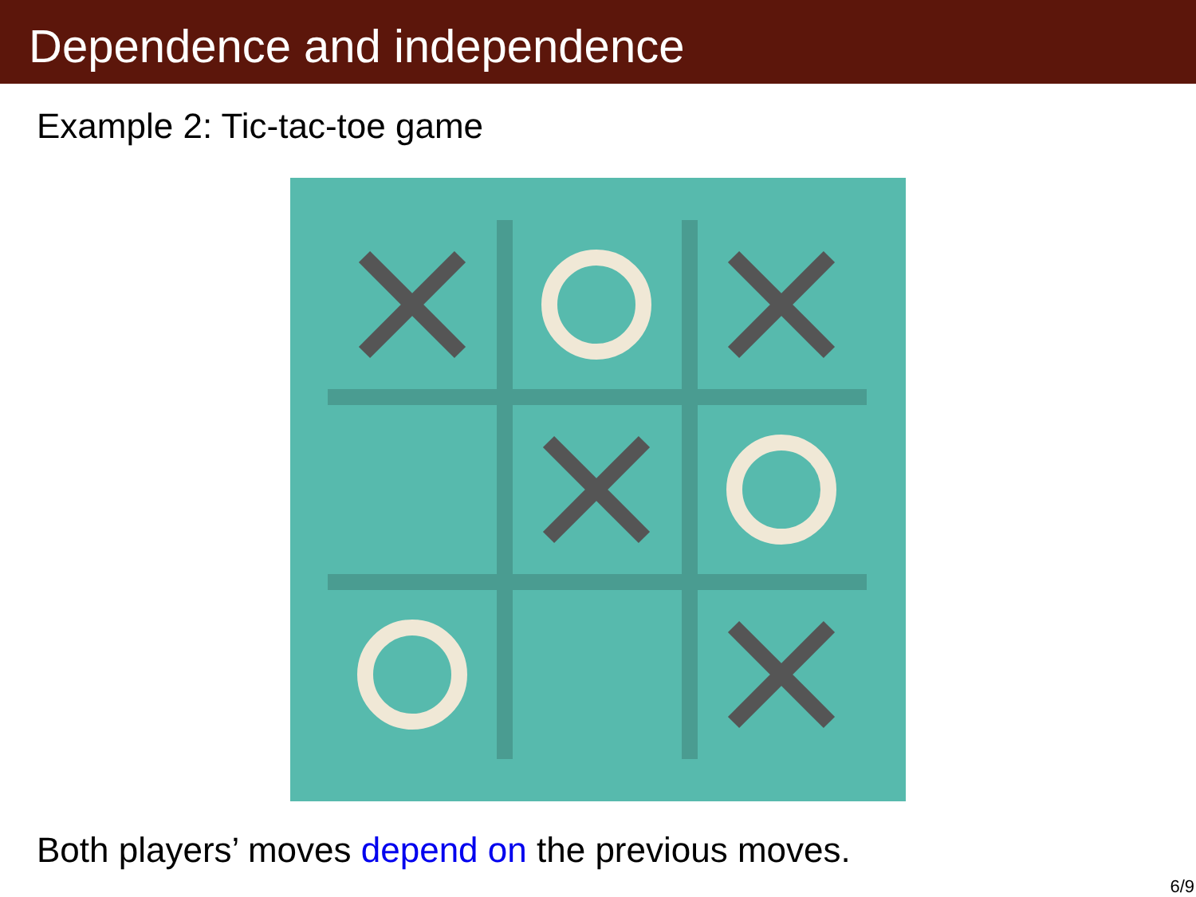Dependence and independence
Example 2: Tic-tac-toe game
Both players’ moves depend on the previous moves.
6/9